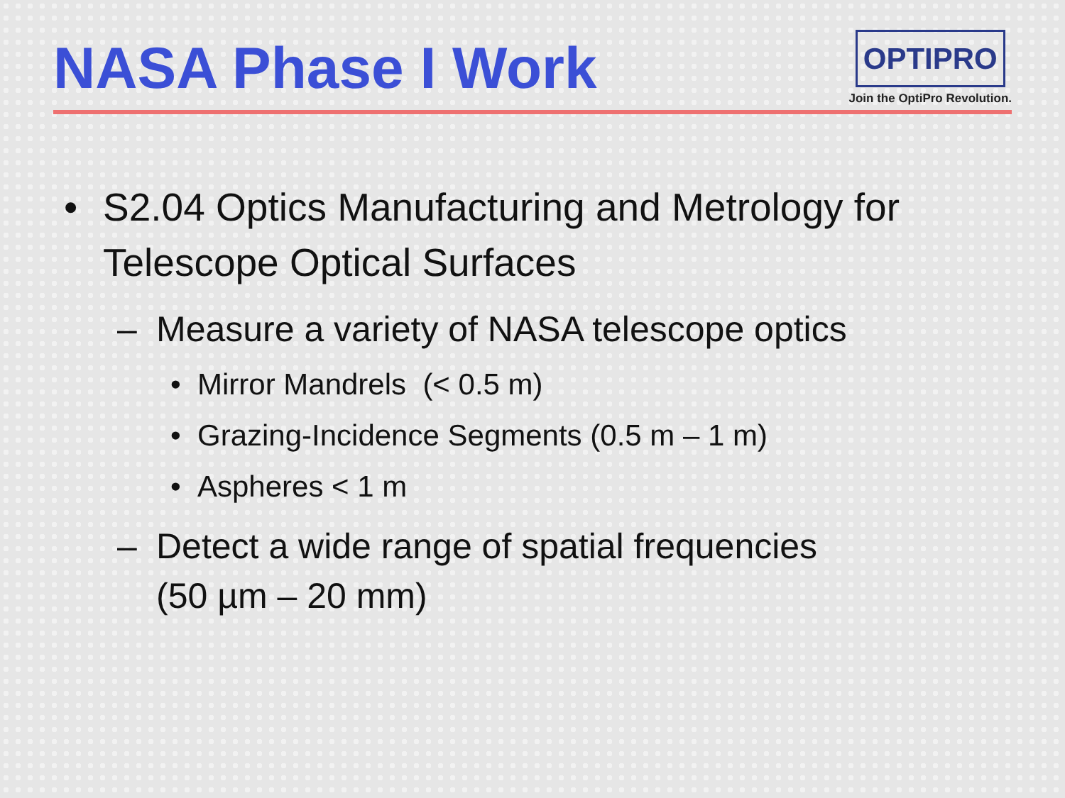NASA Phase I Work
OPTIPRO
Join the OptiPro Revolution.
• S2.04 Optics Manufacturing and Metrology for Telescope Optical Surfaces
– Measure a variety of NASA telescope optics
• Mirror Mandrels (< 0.5 m)
• Grazing-Incidence Segments (0.5 m – 1 m)
• Aspheres < 1 m
– Detect a wide range of spatial frequencies
(50 µm – 20 mm)